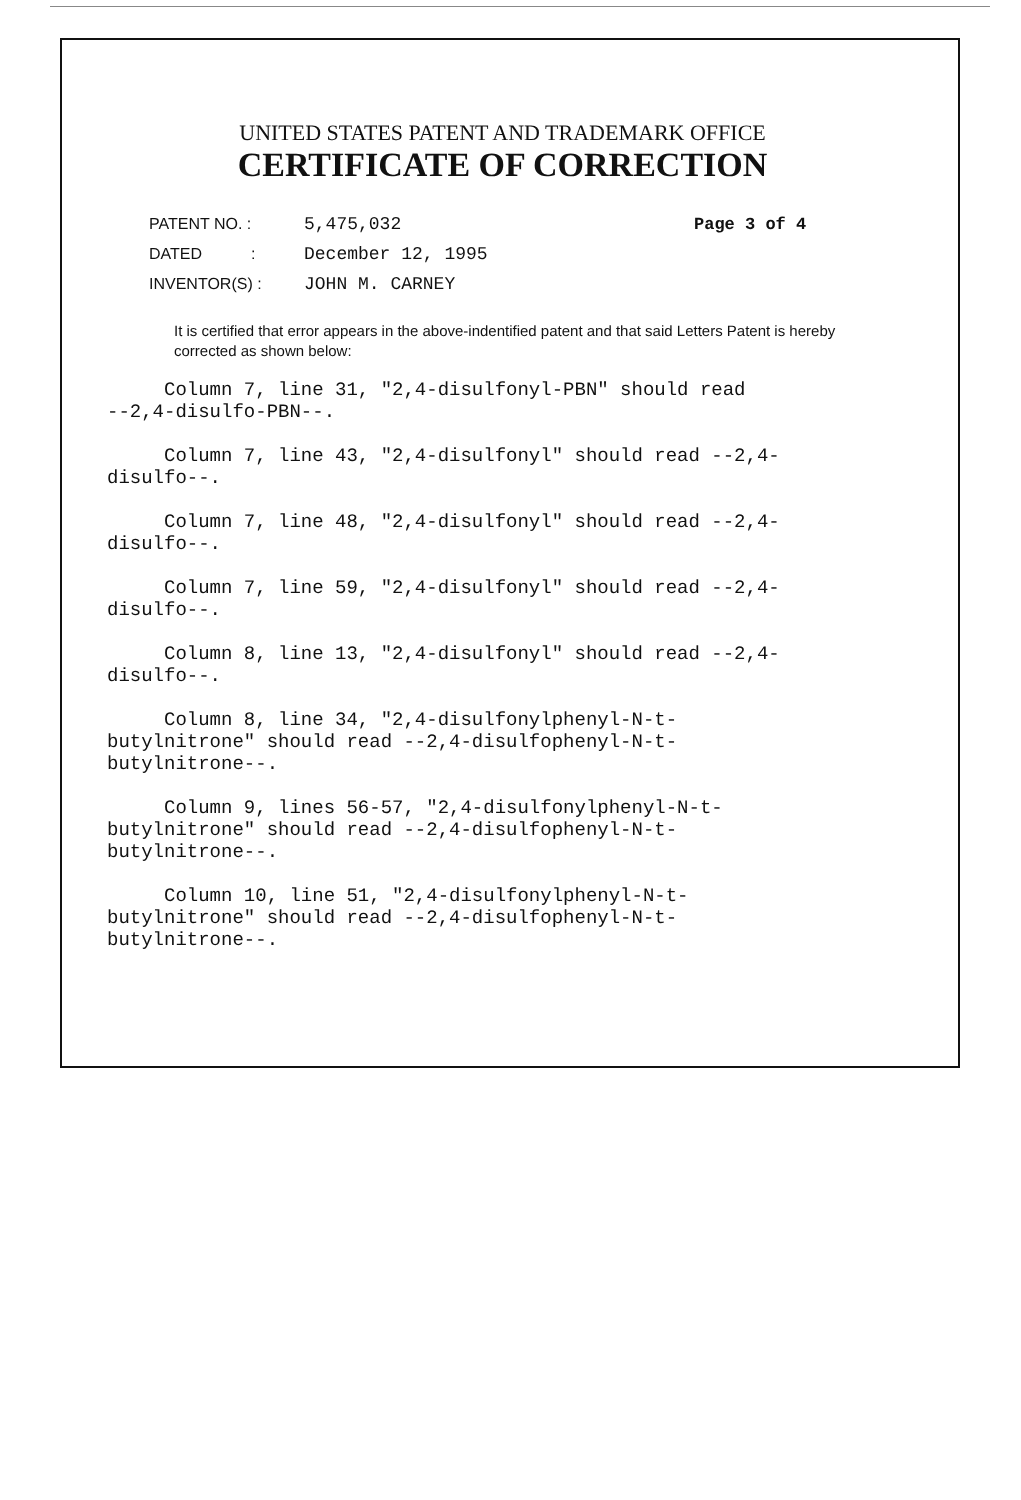UNITED STATES PATENT AND TRADEMARK OFFICE
CERTIFICATE OF CORRECTION
PATENT NO. : 5,475,032 Page 3 of 4
DATED : December 12, 1995
INVENTOR(S) : JOHN M. CARNEY
It is certified that error appears in the above-indentified patent and that said Letters Patent is hereby corrected as shown below:
Column 7, line 31, "2,4-disulfonyl-PBN" should read --2,4-disulfo-PBN--.
Column 7, line 43, "2,4-disulfonyl" should read --2,4- disulfo--.
Column 7, line 48, "2,4-disulfonyl" should read --2,4- disulfo--.
Column 7, line 59, "2,4-disulfonyl" should read --2,4- disulfo--.
Column 8, line 13, "2,4-disulfonyl" should read --2,4- disulfo--.
Column 8, line 34, "2,4-disulfonylphenyl-N-t- butylnitrone" should read --2,4-disulfophenyl-N-t- butylnitrone--.
Column 9, lines 56-57, "2,4-disulfonylphenyl-N-t- butylnitrone" should read --2,4-disulfophenyl-N-t- butylnitrone--.
Column 10, line 51, "2,4-disulfonylphenyl-N-t- butylnitrone" should read --2,4-disulfophenyl-N-t- butylnitrone--.